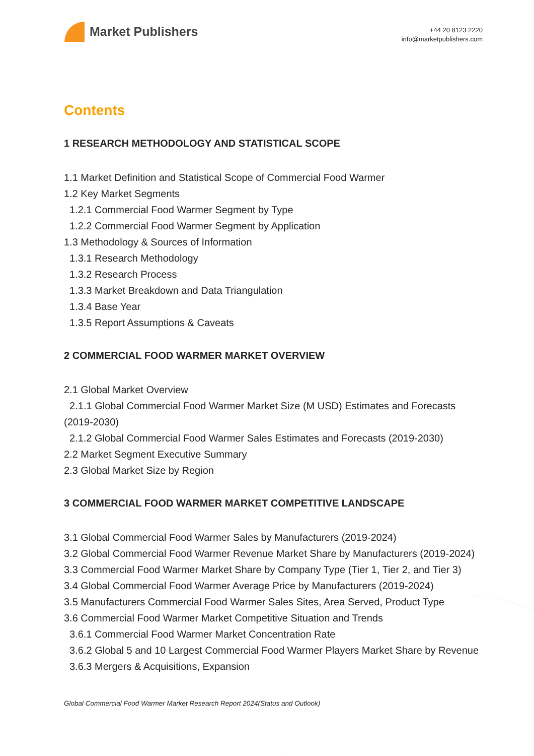Market Publishers
+44 20 8123 2220
info@marketpublishers.com
Contents
1 RESEARCH METHODOLOGY AND STATISTICAL SCOPE
1.1 Market Definition and Statistical Scope of Commercial Food Warmer
1.2 Key Market Segments
1.2.1 Commercial Food Warmer Segment by Type
1.2.2 Commercial Food Warmer Segment by Application
1.3 Methodology & Sources of Information
1.3.1 Research Methodology
1.3.2 Research Process
1.3.3 Market Breakdown and Data Triangulation
1.3.4 Base Year
1.3.5 Report Assumptions & Caveats
2 COMMERCIAL FOOD WARMER MARKET OVERVIEW
2.1 Global Market Overview
2.1.1 Global Commercial Food Warmer Market Size (M USD) Estimates and Forecasts (2019-2030)
2.1.2 Global Commercial Food Warmer Sales Estimates and Forecasts (2019-2030)
2.2 Market Segment Executive Summary
2.3 Global Market Size by Region
3 COMMERCIAL FOOD WARMER MARKET COMPETITIVE LANDSCAPE
3.1 Global Commercial Food Warmer Sales by Manufacturers (2019-2024)
3.2 Global Commercial Food Warmer Revenue Market Share by Manufacturers (2019-2024)
3.3 Commercial Food Warmer Market Share by Company Type (Tier 1, Tier 2, and Tier 3)
3.4 Global Commercial Food Warmer Average Price by Manufacturers (2019-2024)
3.5 Manufacturers Commercial Food Warmer Sales Sites, Area Served, Product Type
3.6 Commercial Food Warmer Market Competitive Situation and Trends
3.6.1 Commercial Food Warmer Market Concentration Rate
3.6.2 Global 5 and 10 Largest Commercial Food Warmer Players Market Share by Revenue
3.6.3 Mergers & Acquisitions, Expansion
Global Commercial Food Warmer Market Research Report 2024(Status and Outlook)